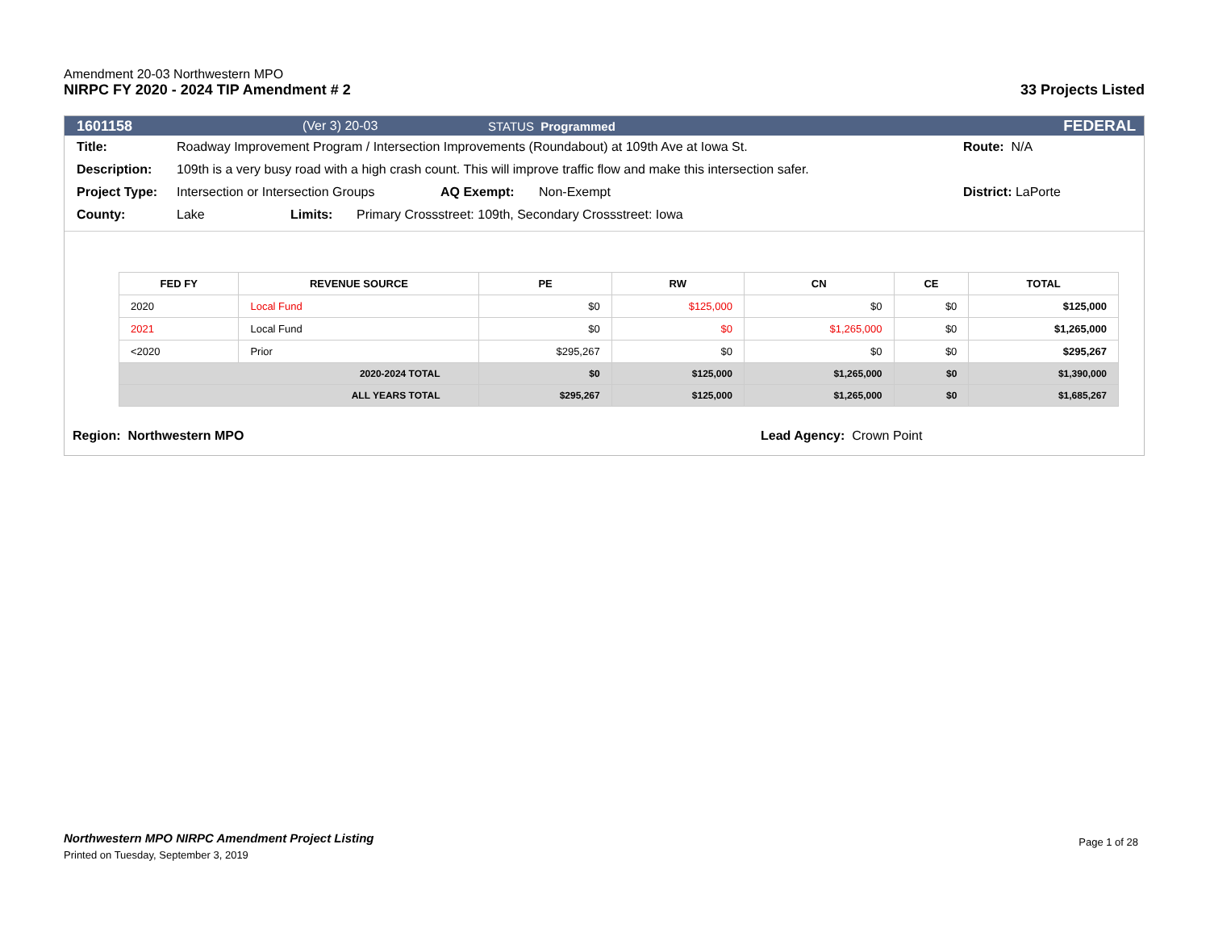Amendment 20-03 Northwestern MPO
NIRPC FY 2020 - 2024 TIP Amendment # 2 33 Projects Listed
1601158 (Ver 3) 20-03 STATUS Programmed FEDERAL
Title: Roadway Improvement Program / Intersection Improvements (Roundabout) at 109th Ave at Iowa St. Route: N/A
Description: 109th is a very busy road with a high crash count. This will improve traffic flow and make this intersection safer.
Project Type: Intersection or Intersection Groups AQ Exempt: Non-Exempt District: LaPorte
County: Lake Limits: Primary Crossstreet: 109th, Secondary Crossstreet: Iowa
| FED FY | REVENUE SOURCE | PE | RW | CN | CE | TOTAL |
| --- | --- | --- | --- | --- | --- | --- |
| 2020 | Local Fund | $0 | $125,000 | $0 | $0 | $125,000 |
| 2021 | Local Fund | $0 | $0 | $1,265,000 | $0 | $1,265,000 |
| <2020 | Prior | $295,267 | $0 | $0 | $0 | $295,267 |
| 2020-2024 TOTAL | | $0 | $125,000 | $1,265,000 | $0 | $1,390,000 |
| ALL YEARS TOTAL | | $295,267 | $125,000 | $1,265,000 | $0 | $1,685,267 |
Region: Northwestern MPO Lead Agency: Crown Point
Northwestern MPO NIRPC Amendment Project Listing
Printed on Tuesday, September 3, 2019
Page 1 of 28